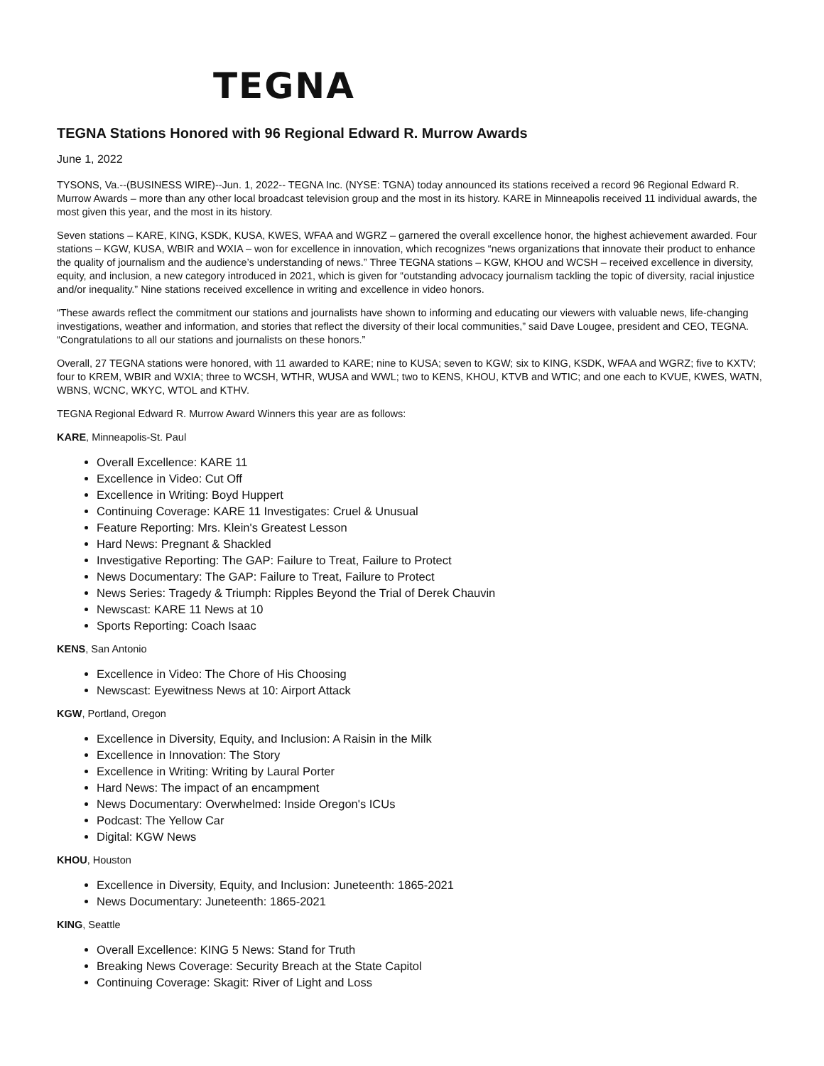TEGNA
TEGNA Stations Honored with 96 Regional Edward R. Murrow Awards
June 1, 2022
TYSONS, Va.--(BUSINESS WIRE)--Jun. 1, 2022-- TEGNA Inc. (NYSE: TGNA) today announced its stations received a record 96 Regional Edward R. Murrow Awards – more than any other local broadcast television group and the most in its history. KARE in Minneapolis received 11 individual awards, the most given this year, and the most in its history.
Seven stations – KARE, KING, KSDK, KUSA, KWES, WFAA and WGRZ – garnered the overall excellence honor, the highest achievement awarded. Four stations – KGW, KUSA, WBIR and WXIA – won for excellence in innovation, which recognizes “news organizations that innovate their product to enhance the quality of journalism and the audience’s understanding of news.” Three TEGNA stations – KGW, KHOU and WCSH – received excellence in diversity, equity, and inclusion, a new category introduced in 2021, which is given for “outstanding advocacy journalism tackling the topic of diversity, racial injustice and/or inequality.” Nine stations received excellence in writing and excellence in video honors.
“These awards reflect the commitment our stations and journalists have shown to informing and educating our viewers with valuable news, life-changing investigations, weather and information, and stories that reflect the diversity of their local communities,” said Dave Lougee, president and CEO, TEGNA. “Congratulations to all our stations and journalists on these honors.”
Overall, 27 TEGNA stations were honored, with 11 awarded to KARE; nine to KUSA; seven to KGW; six to KING, KSDK, WFAA and WGRZ; five to KXTV; four to KREM, WBIR and WXIA; three to WCSH, WTHR, WUSA and WWL; two to KENS, KHOU, KTVB and WTIC; and one each to KVUE, KWES, WATN, WBNS, WCNC, WKYC, WTOL and KTHV.
TEGNA Regional Edward R. Murrow Award Winners this year are as follows:
KARE, Minneapolis-St. Paul
Overall Excellence: KARE 11
Excellence in Video: Cut Off
Excellence in Writing: Boyd Huppert
Continuing Coverage: KARE 11 Investigates: Cruel & Unusual
Feature Reporting: Mrs. Klein's Greatest Lesson
Hard News: Pregnant & Shackled
Investigative Reporting: The GAP: Failure to Treat, Failure to Protect
News Documentary: The GAP: Failure to Treat, Failure to Protect
News Series: Tragedy & Triumph: Ripples Beyond the Trial of Derek Chauvin
Newscast: KARE 11 News at 10
Sports Reporting: Coach Isaac
KENS, San Antonio
Excellence in Video: The Chore of His Choosing
Newscast: Eyewitness News at 10: Airport Attack
KGW, Portland, Oregon
Excellence in Diversity, Equity, and Inclusion: A Raisin in the Milk
Excellence in Innovation: The Story
Excellence in Writing: Writing by Laural Porter
Hard News: The impact of an encampment
News Documentary: Overwhelmed: Inside Oregon's ICUs
Podcast: The Yellow Car
Digital: KGW News
KHOU, Houston
Excellence in Diversity, Equity, and Inclusion: Juneteenth: 1865-2021
News Documentary: Juneteenth: 1865-2021
KING, Seattle
Overall Excellence: KING 5 News: Stand for Truth
Breaking News Coverage: Security Breach at the State Capitol
Continuing Coverage: Skagit: River of Light and Loss